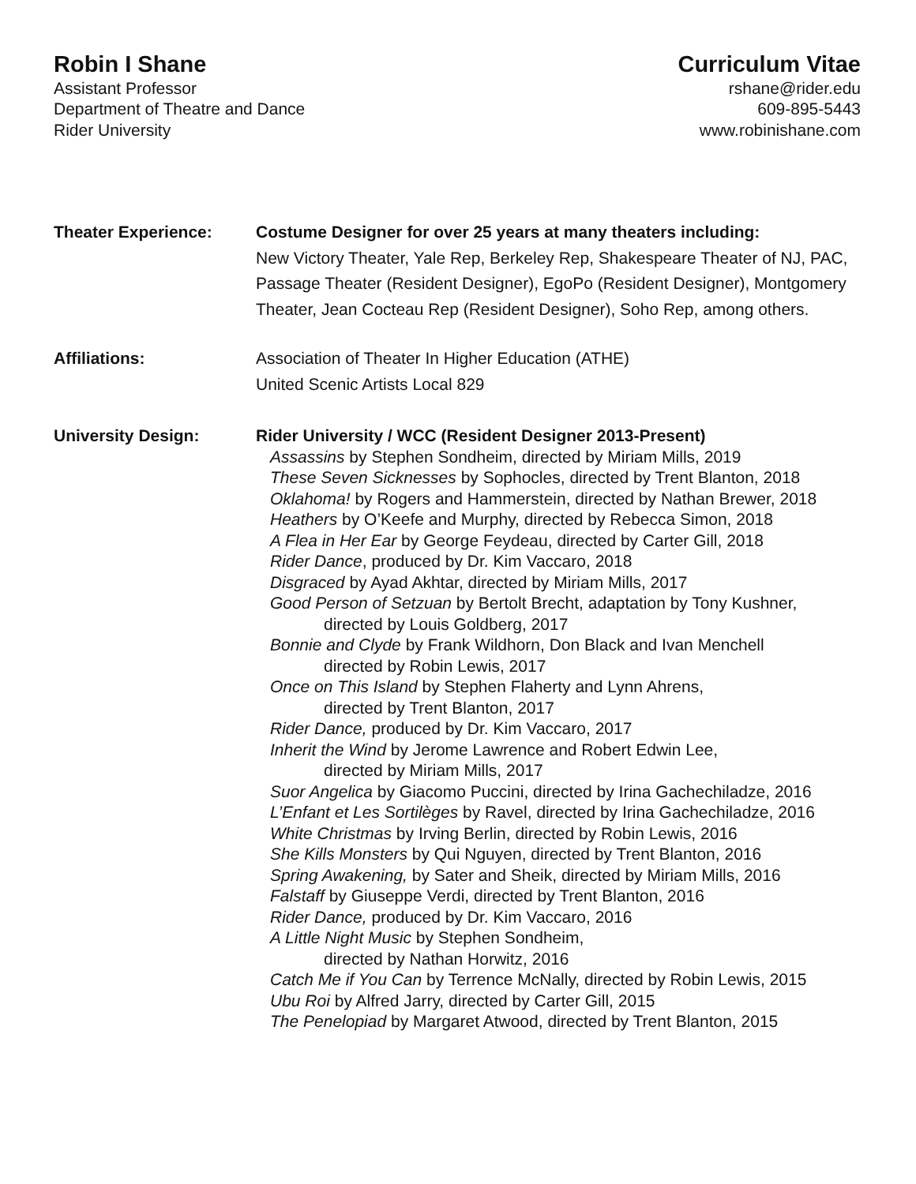Robin I Shane
Assistant Professor
Department of Theatre and Dance
Rider University
Curriculum Vitae
rshane@rider.edu
609-895-5443
www.robinishane.com
Theater Experience: Costume Designer for over 25 years at many theaters including:
New Victory Theater, Yale Rep, Berkeley Rep, Shakespeare Theater of NJ, PAC, Passage Theater (Resident Designer), EgoPo (Resident Designer), Montgomery Theater, Jean Cocteau Rep (Resident Designer), Soho Rep, among others.
Affiliations: Association of Theater In Higher Education (ATHE)
United Scenic Artists Local 829
University Design: Rider University / WCC (Resident Designer 2013-Present)
Assassins by Stephen Sondheim, directed by Miriam Mills, 2019
These Seven Sicknesses by Sophocles, directed by Trent Blanton, 2018
Oklahoma! by Rogers and Hammerstein, directed by Nathan Brewer, 2018
Heathers by O’Keefe and Murphy, directed by Rebecca Simon, 2018
A Flea in Her Ear by George Feydeau, directed by Carter Gill, 2018
Rider Dance, produced by Dr. Kim Vaccaro, 2018
Disgraced by Ayad Akhtar, directed by Miriam Mills, 2017
Good Person of Setzuan by Bertolt Brecht, adaptation by Tony Kushner,
directed by Louis Goldberg, 2017
Bonnie and Clyde by Frank Wildhorn, Don Black and Ivan Menchell
directed by Robin Lewis, 2017
Once on This Island by Stephen Flaherty and Lynn Ahrens,
directed by Trent Blanton, 2017
Rider Dance, produced by Dr. Kim Vaccaro, 2017
Inherit the Wind by Jerome Lawrence and Robert Edwin Lee,
directed by Miriam Mills, 2017
Suor Angelica by Giacomo Puccini, directed by Irina Gachechiladze, 2016
L’Enfant et Les Sortilèges by Ravel, directed by Irina Gachechiladze, 2016
White Christmas by Irving Berlin, directed by Robin Lewis, 2016
She Kills Monsters by Qui Nguyen, directed by Trent Blanton, 2016
Spring Awakening, by Sater and Sheik, directed by Miriam Mills, 2016
Falstaff by Giuseppe Verdi, directed by Trent Blanton, 2016
Rider Dance, produced by Dr. Kim Vaccaro, 2016
A Little Night Music by Stephen Sondheim,
directed by Nathan Horwitz, 2016
Catch Me if You Can by Terrence McNally, directed by Robin Lewis, 2015
Ubu Roi by Alfred Jarry, directed by Carter Gill, 2015
The Penelopiad by Margaret Atwood, directed by Trent Blanton, 2015